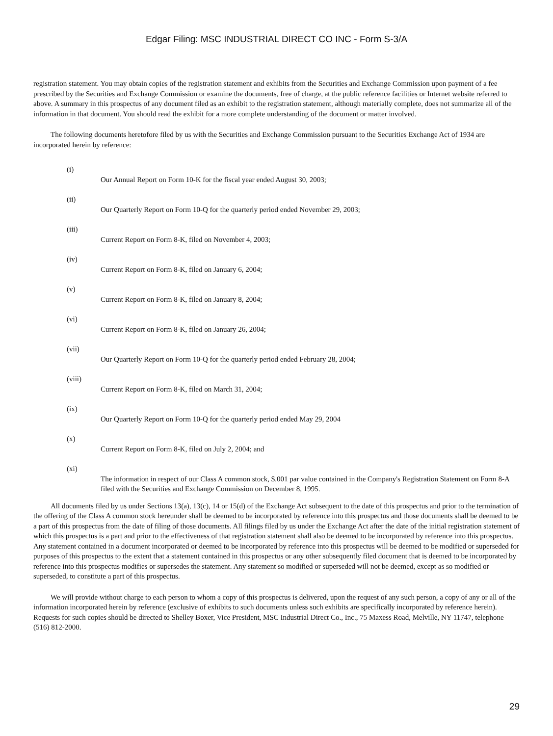Edgar Filing: MSC INDUSTRIAL DIRECT CO INC - Form S-3/A
registration statement. You may obtain copies of the registration statement and exhibits from the Securities and Exchange Commission upon payment of a fee prescribed by the Securities and Exchange Commission or examine the documents, free of charge, at the public reference facilities or Internet website referred to above. A summary in this prospectus of any document filed as an exhibit to the registration statement, although materially complete, does not summarize all of the information in that document. You should read the exhibit for a more complete understanding of the document or matter involved.
The following documents heretofore filed by us with the Securities and Exchange Commission pursuant to the Securities Exchange Act of 1934 are incorporated herein by reference:
(i)
Our Annual Report on Form 10-K for the fiscal year ended August 30, 2003;
(ii)
Our Quarterly Report on Form 10-Q for the quarterly period ended November 29, 2003;
(iii)
Current Report on Form 8-K, filed on November 4, 2003;
(iv)
Current Report on Form 8-K, filed on January 6, 2004;
(v)
Current Report on Form 8-K, filed on January 8, 2004;
(vi)
Current Report on Form 8-K, filed on January 26, 2004;
(vii)
Our Quarterly Report on Form 10-Q for the quarterly period ended February 28, 2004;
(viii)
Current Report on Form 8-K, filed on March 31, 2004;
(ix)
Our Quarterly Report on Form 10-Q for the quarterly period ended May 29, 2004
(x)
Current Report on Form 8-K, filed on July 2, 2004; and
(xi)
The information in respect of our Class A common stock, $.001 par value contained in the Company's Registration Statement on Form 8-A filed with the Securities and Exchange Commission on December 8, 1995.
All documents filed by us under Sections 13(a), 13(c), 14 or 15(d) of the Exchange Act subsequent to the date of this prospectus and prior to the termination of the offering of the Class A common stock hereunder shall be deemed to be incorporated by reference into this prospectus and those documents shall be deemed to be a part of this prospectus from the date of filing of those documents. All filings filed by us under the Exchange Act after the date of the initial registration statement of which this prospectus is a part and prior to the effectiveness of that registration statement shall also be deemed to be incorporated by reference into this prospectus. Any statement contained in a document incorporated or deemed to be incorporated by reference into this prospectus will be deemed to be modified or superseded for purposes of this prospectus to the extent that a statement contained in this prospectus or any other subsequently filed document that is deemed to be incorporated by reference into this prospectus modifies or supersedes the statement. Any statement so modified or superseded will not be deemed, except as so modified or superseded, to constitute a part of this prospectus.
We will provide without charge to each person to whom a copy of this prospectus is delivered, upon the request of any such person, a copy of any or all of the information incorporated herein by reference (exclusive of exhibits to such documents unless such exhibits are specifically incorporated by reference herein). Requests for such copies should be directed to Shelley Boxer, Vice President, MSC Industrial Direct Co., Inc., 75 Maxess Road, Melville, NY 11747, telephone (516) 812-2000.
29